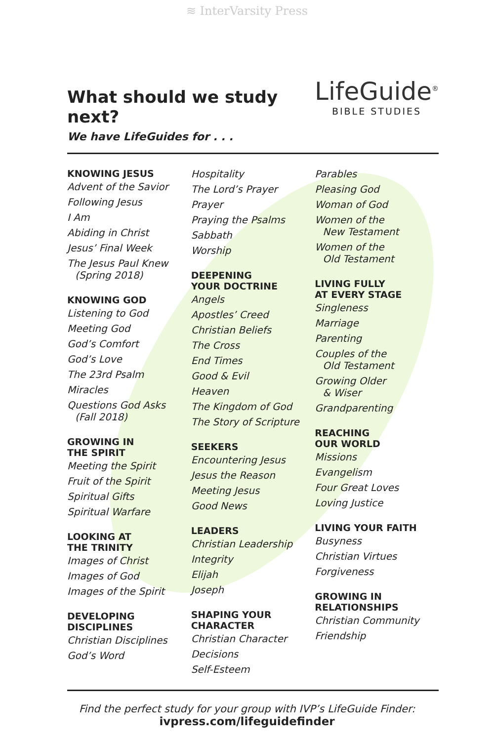≋ InterVarsity Press
What should we study next?
We have LifeGuides for . . .
LifeGuide<sup>®</sup>
BIBLE STUDIES
KNOWING JESUS
Advent of the Savior
Following Jesus
I Am
Abiding in Christ
Jesus’ Final Week
The Jesus Paul Knew
(Spring 2018)
KNOWING GOD
Listening to God
Meeting God
God’s Comfort
God’s Love
The 23rd Psalm
Miracles
Questions God Asks
(Fall 2018)
GROWING IN
THE SPIRIT
Meeting the Spirit
Fruit of the Spirit
Spiritual Gifts
Spiritual Warfare
LOOKING AT
THE TRINITY
Images of Christ
Images of God
Images of the Spirit
DEVELOPING
DISCIPLINES
Christian Disciplines
God’s Word
Hospitality
The Lord’s Prayer
Prayer
Praying the Psalms
Sabbath
Worship
DEEPENING
YOUR DOCTRINE
Angels
Apostles’ Creed
Christian Beliefs
The Cross
End Times
Good & Evil
Heaven
The Kingdom of God
The Story of Scripture
SEEKERS
Encountering Jesus
Jesus the Reason
Meeting Jesus
Good News
LEADERS
Christian Leadership
Integrity
Elijah
Joseph
SHAPING YOUR
CHARACTER
Christian Character
Decisions
Self-Esteem
Parables
Pleasing God
Woman of God
Women of the
New Testament
Women of the
Old Testament
LIVING FULLY
AT EVERY STAGE
Singleness
Marriage
Parenting
Couples of the
Old Testament
Growing Older
& Wiser
Grandparenting
REACHING
OUR WORLD
Missions
Evangelism
Four Great Loves
Loving Justice
LIVING YOUR FAITH
Busyness
Christian Virtues
Forgiveness
GROWING IN
RELATIONSHIPS
Christian Community
Friendship
Find the perfect study for your group with IVP’s LifeGuide Finder:
ivpress.com/lifeguidefinder